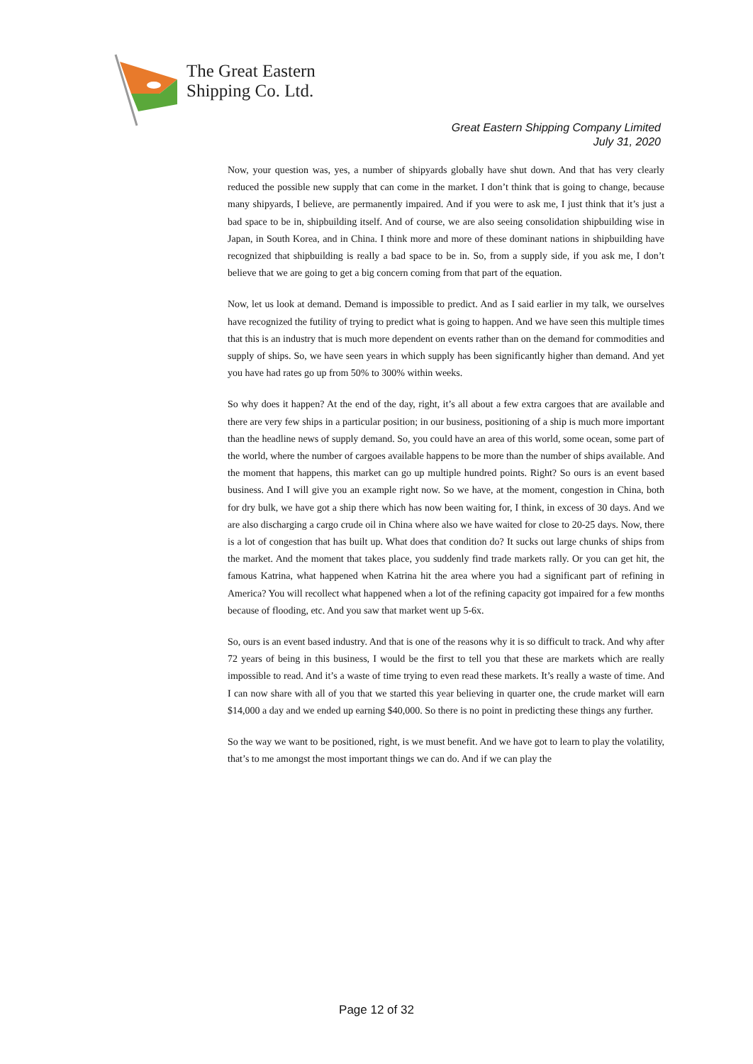The Great Eastern
Shipping Co. Ltd.
Great Eastern Shipping Company Limited
July 31, 2020
Now, your question was, yes, a number of shipyards globally have shut down. And that has very clearly reduced the possible new supply that can come in the market. I don’t think that is going to change, because many shipyards, I believe, are permanently impaired. And if you were to ask me, I just think that it’s just a bad space to be in, shipbuilding itself. And of course, we are also seeing consolidation shipbuilding wise in Japan, in South Korea, and in China. I think more and more of these dominant nations in shipbuilding have recognized that shipbuilding is really a bad space to be in. So, from a supply side, if you ask me, I don’t believe that we are going to get a big concern coming from that part of the equation.
Now, let us look at demand. Demand is impossible to predict. And as I said earlier in my talk, we ourselves have recognized the futility of trying to predict what is going to happen. And we have seen this multiple times that this is an industry that is much more dependent on events rather than on the demand for commodities and supply of ships. So, we have seen years in which supply has been significantly higher than demand. And yet you have had rates go up from 50% to 300% within weeks.
So why does it happen? At the end of the day, right, it’s all about a few extra cargoes that are available and there are very few ships in a particular position; in our business, positioning of a ship is much more important than the headline news of supply demand. So, you could have an area of this world, some ocean, some part of the world, where the number of cargoes available happens to be more than the number of ships available. And the moment that happens, this market can go up multiple hundred points. Right? So ours is an event based business. And I will give you an example right now. So we have, at the moment, congestion in China, both for dry bulk, we have got a ship there which has now been waiting for, I think, in excess of 30 days. And we are also discharging a cargo crude oil in China where also we have waited for close to 20-25 days. Now, there is a lot of congestion that has built up. What does that condition do? It sucks out large chunks of ships from the market. And the moment that takes place, you suddenly find trade markets rally. Or you can get hit, the famous Katrina, what happened when Katrina hit the area where you had a significant part of refining in America? You will recollect what happened when a lot of the refining capacity got impaired for a few months because of flooding, etc. And you saw that market went up 5-6x.
So, ours is an event based industry. And that is one of the reasons why it is so difficult to track. And why after 72 years of being in this business, I would be the first to tell you that these are markets which are really impossible to read. And it’s a waste of time trying to even read these markets. It’s really a waste of time. And I can now share with all of you that we started this year believing in quarter one, the crude market will earn $14,000 a day and we ended up earning $40,000. So there is no point in predicting these things any further.
So the way we want to be positioned, right, is we must benefit. And we have got to learn to play the volatility, that’s to me amongst the most important things we can do. And if we can play the
Page 12 of 32